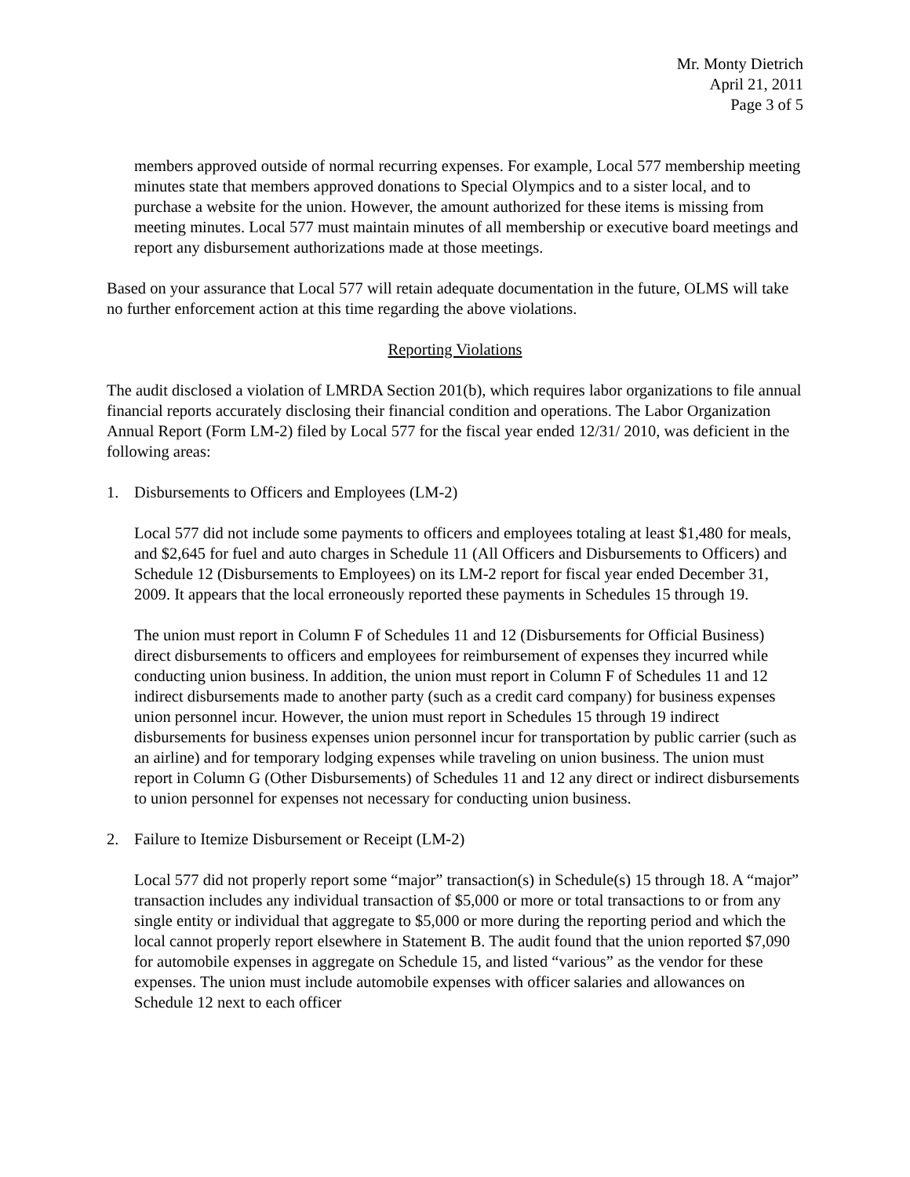Mr. Monty Dietrich
April 21, 2011
Page 3 of 5
members approved outside of normal recurring expenses. For example, Local 577 membership meeting minutes state that members approved donations to Special Olympics and to a sister local, and to purchase a website for the union. However, the amount authorized for these items is missing from meeting minutes. Local 577 must maintain minutes of all membership or executive board meetings and report any disbursement authorizations made at those meetings.
Based on your assurance that Local 577 will retain adequate documentation in the future, OLMS will take no further enforcement action at this time regarding the above violations.
Reporting Violations
The audit disclosed a violation of LMRDA Section 201(b), which requires labor organizations to file annual financial reports accurately disclosing their financial condition and operations. The Labor Organization Annual Report (Form LM-2) filed by Local 577 for the fiscal year ended 12/31/ 2010, was deficient in the following areas:
1. Disbursements to Officers and Employees (LM-2)
Local 577 did not include some payments to officers and employees totaling at least $1,480 for meals, and $2,645 for fuel and auto charges in Schedule 11 (All Officers and Disbursements to Officers) and Schedule 12 (Disbursements to Employees) on its LM-2 report for fiscal year ended December 31, 2009. It appears that the local erroneously reported these payments in Schedules 15 through 19.
The union must report in Column F of Schedules 11 and 12 (Disbursements for Official Business) direct disbursements to officers and employees for reimbursement of expenses they incurred while conducting union business. In addition, the union must report in Column F of Schedules 11 and 12 indirect disbursements made to another party (such as a credit card company) for business expenses union personnel incur. However, the union must report in Schedules 15 through 19 indirect disbursements for business expenses union personnel incur for transportation by public carrier (such as an airline) and for temporary lodging expenses while traveling on union business. The union must report in Column G (Other Disbursements) of Schedules 11 and 12 any direct or indirect disbursements to union personnel for expenses not necessary for conducting union business.
2. Failure to Itemize Disbursement or Receipt (LM-2)
Local 577 did not properly report some “major” transaction(s) in Schedule(s) 15 through 18. A “major” transaction includes any individual transaction of $5,000 or more or total transactions to or from any single entity or individual that aggregate to $5,000 or more during the reporting period and which the local cannot properly report elsewhere in Statement B. The audit found that the union reported $7,090 for automobile expenses in aggregate on Schedule 15, and listed “various” as the vendor for these expenses. The union must include automobile expenses with officer salaries and allowances on Schedule 12 next to each officer